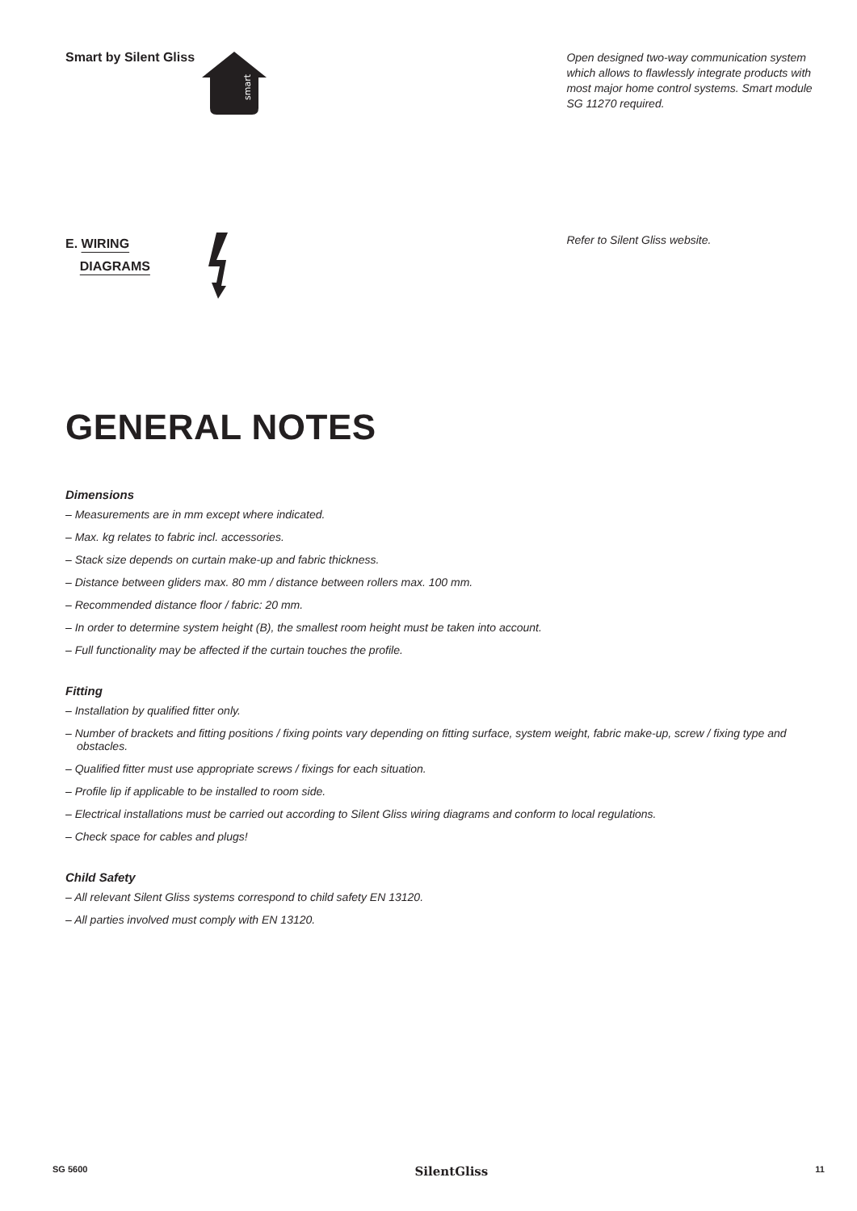Smart by Silent Gliss
smart
Open designed two-way communication system which allows to flawlessly integrate products with most major home control systems. Smart module SG 11270 required.
E. WIRING
DIAGRAMS
Refer to Silent Gliss website.
GENERAL NOTES
Dimensions
– Measurements are in mm except where indicated.
– Max. kg relates to fabric incl. accessories.
– Stack size depends on curtain make-up and fabric thickness.
– Distance between gliders max. 80 mm / distance between rollers max. 100 mm.
– Recommended distance floor / fabric: 20 mm.
– In order to determine system height (B), the smallest room height must be taken into account.
– Full functionality may be affected if the curtain touches the profile.
Fitting
– Installation by qualified fitter only.
– Number of brackets and fitting positions / fixing points vary depending on fitting surface, system weight, fabric make-up, screw / fixing type and obstacles.
– Qualified fitter must use appropriate screws / fixings for each situation.
– Profile lip if applicable to be installed to room side.
– Electrical installations must be carried out according to Silent Gliss wiring diagrams and conform to local regulations.
– Check space for cables and plugs!
Child Safety
– All relevant Silent Gliss systems correspond to child safety EN 13120.
– All parties involved must comply with EN 13120.
SG 5600 SilentGliss 11